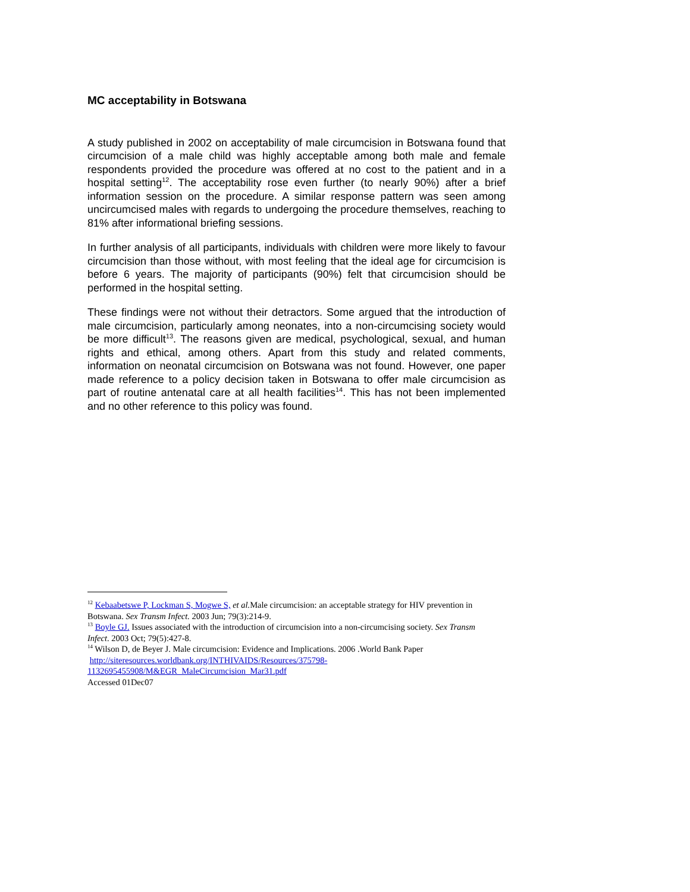MC acceptability in Botswana
A study published in 2002 on acceptability of male circumcision in Botswana found that circumcision of a male child was highly acceptable among both male and female respondents provided the procedure was offered at no cost to the patient and in a hospital setting<sup>12</sup>. The acceptability rose even further (to nearly 90%) after a brief information session on the procedure. A similar response pattern was seen among uncircumcised males with regards to undergoing the procedure themselves, reaching to 81% after informational briefing sessions.
In further analysis of all participants, individuals with children were more likely to favour circumcision than those without, with most feeling that the ideal age for circumcision is before 6 years. The majority of participants (90%) felt that circumcision should be performed in the hospital setting.
These findings were not without their detractors. Some argued that the introduction of male circumcision, particularly among neonates, into a non-circumcising society would be more difficult<sup>13</sup>. The reasons given are medical, psychological, sexual, and human rights and ethical, among others. Apart from this study and related comments, information on neonatal circumcision on Botswana was not found. However, one paper made reference to a policy decision taken in Botswana to offer male circumcision as part of routine antenatal care at all health facilities<sup>14</sup>. This has not been implemented and no other reference to this policy was found.
<sup>12</sup> Kebaabetswe P, Lockman S, Mogwe S, et al. Male circumcision: an acceptable strategy for HIV prevention in Botswana. Sex Transm Infect. 2003 Jun; 79(3):214-9.
<sup>13</sup> Boyle GJ. Issues associated with the introduction of circumcision into a non-circumcising society. Sex Transm Infect. 2003 Oct; 79(5):427-8.
<sup>14</sup> Wilson D, de Beyer J. Male circumcision: Evidence and Implications. 2006 .World Bank Paper
http://siteresources.worldbank.org/INTHIVAIDS/Resources/375798-
1132695455908/M&EGR_MaleCircumcision_Mar31.pdf
Accessed 01Dec07